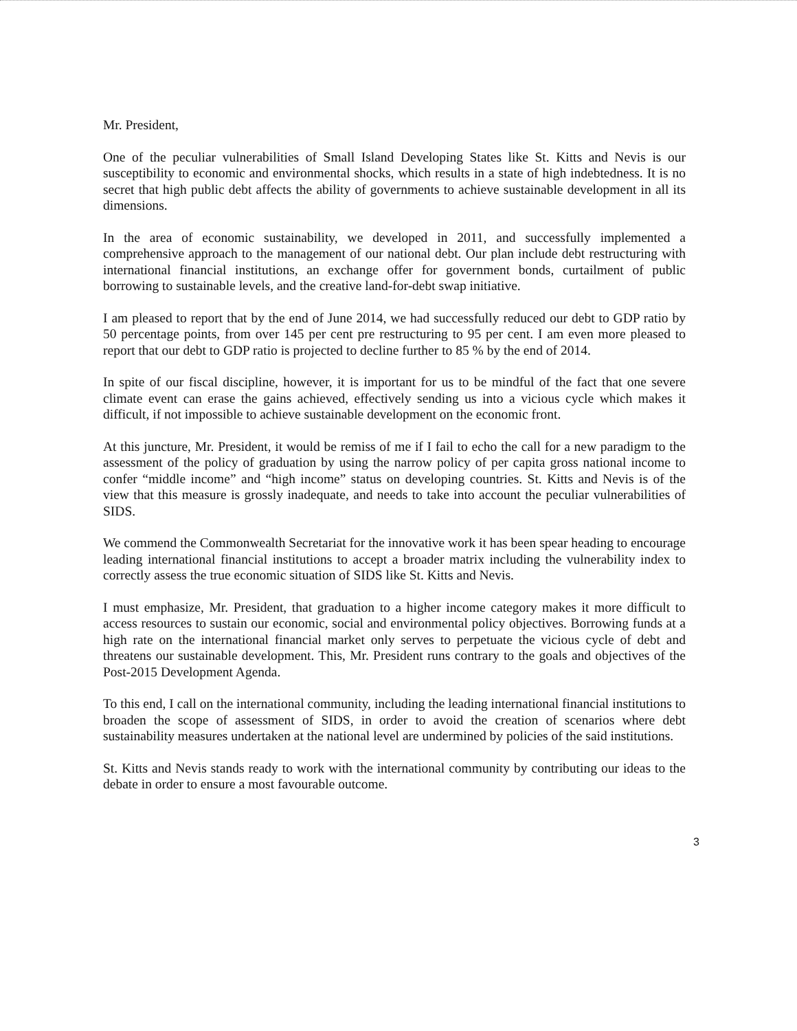Mr. President,
One of the peculiar vulnerabilities of Small Island Developing States like St. Kitts and Nevis is our susceptibility to economic and environmental shocks, which results in a state of high indebtedness. It is no secret that high public debt affects the ability of governments to achieve sustainable development in all its dimensions.
In the area of economic sustainability, we developed in 2011, and successfully implemented a comprehensive approach to the management of our national debt. Our plan include debt restructuring with international financial institutions, an exchange offer for government bonds, curtailment of public borrowing to sustainable levels, and the creative land-for-debt swap initiative.
I am pleased to report that by the end of June 2014, we had successfully reduced our debt to GDP ratio by 50 percentage points, from over 145 per cent pre restructuring to 95 per cent. I am even more pleased to report that our debt to GDP ratio is projected to decline further to 85 % by the end of 2014.
In spite of our fiscal discipline, however, it is important for us to be mindful of the fact that one severe climate event can erase the gains achieved, effectively sending us into a vicious cycle which makes it difficult, if not impossible to achieve sustainable development on the economic front.
At this juncture, Mr. President, it would be remiss of me if I fail to echo the call for a new paradigm to the assessment of the policy of graduation by using the narrow policy of per capita gross national income to confer “middle income” and “high income” status on developing countries. St. Kitts and Nevis is of the view that this measure is grossly inadequate, and needs to take into account the peculiar vulnerabilities of SIDS.
We commend the Commonwealth Secretariat for the innovative work it has been spear heading to encourage leading international financial institutions to accept a broader matrix including the vulnerability index to correctly assess the true economic situation of SIDS like St. Kitts and Nevis.
I must emphasize, Mr. President, that graduation to a higher income category makes it more difficult to access resources to sustain our economic, social and environmental policy objectives. Borrowing funds at a high rate on the international financial market only serves to perpetuate the vicious cycle of debt and threatens our sustainable development. This, Mr. President runs contrary to the goals and objectives of the Post-2015 Development Agenda.
To this end, I call on the international community, including the leading international financial institutions to broaden the scope of assessment of SIDS, in order to avoid the creation of scenarios where debt sustainability measures undertaken at the national level are undermined by policies of the said institutions.
St. Kitts and Nevis stands ready to work with the international community by contributing our ideas to the debate in order to ensure a most favourable outcome.
3